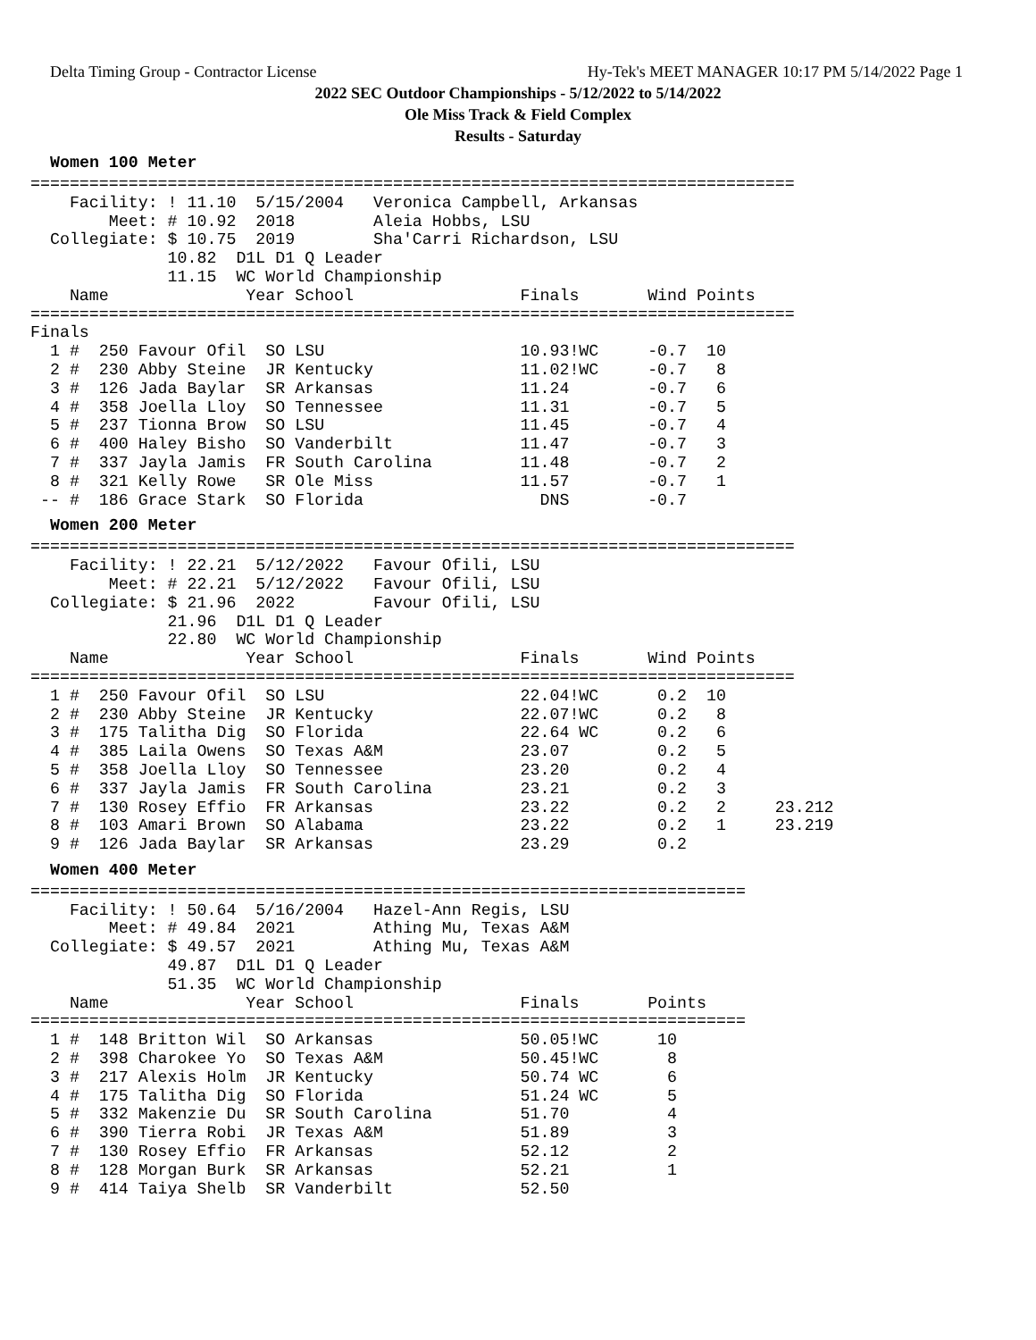Delta Timing Group - Contractor License Hy-Tek's MEET MANAGER 10:17 PM 5/14/2022 Page 1
2022 SEC Outdoor Championships - 5/12/2022 to 5/14/2022
Ole Miss Track & Field Complex
Results - Saturday
Women 100 Meter
==============================================================================
    Facility: ! 11.10  5/15/2004   Veronica Campbell, Arkansas
        Meet: # 10.92  2018        Aleia Hobbs, LSU
  Collegiate: $ 10.75  2019        Sha'Carri Richardson, LSU
              10.82  D1L D1 Q Leader
              11.15  WC World Championship
    Name              Year School                 Finals       Wind Points
==============================================================================
Finals
  1 #  250 Favour Ofil  SO LSU                    10.93!WC     -0.7  10
  2 #  230 Abby Steine  JR Kentucky               11.02!WC     -0.7   8
  3 #  126 Jada Baylar  SR Arkansas               11.24        -0.7   6
  4 #  358 Joella Lloy  SO Tennessee              11.31        -0.7   5
  5 #  237 Tionna Brow  SO LSU                    11.45        -0.7   4
  6 #  400 Haley Bisho  SO Vanderbilt             11.47        -0.7   3
  7 #  337 Jayla Jamis  FR South Carolina         11.48        -0.7   2
  8 #  321 Kelly Rowe   SR Ole Miss               11.57        -0.7   1
 -- #  186 Grace Stark  SO Florida                  DNS        -0.7
Women 200 Meter
==============================================================================
    Facility: ! 22.21  5/12/2022   Favour Ofili, LSU
        Meet: # 22.21  5/12/2022   Favour Ofili, LSU
  Collegiate: $ 21.96  2022        Favour Ofili, LSU
              21.96  D1L D1 Q Leader
              22.80  WC World Championship
    Name              Year School                 Finals       Wind Points
==============================================================================
  1 #  250 Favour Ofil  SO LSU                    22.04!WC      0.2  10
  2 #  230 Abby Steine  JR Kentucky               22.07!WC      0.2   8
  3 #  175 Talitha Dig  SO Florida                22.64 WC      0.2   6
  4 #  385 Laila Owens  SO Texas A&M              23.07         0.2   5
  5 #  358 Joella Lloy  SO Tennessee              23.20         0.2   4
  6 #  337 Jayla Jamis  FR South Carolina         23.21         0.2   3
  7 #  130 Rosey Effio  FR Arkansas               23.22         0.2   2     23.212
  8 #  103 Amari Brown  SO Alabama                23.22         0.2   1     23.219
  9 #  126 Jada Baylar  SR Arkansas               23.29         0.2
Women 400 Meter
=========================================================================
    Facility: ! 50.64  5/16/2004   Hazel-Ann Regis, LSU
        Meet: # 49.84  2021        Athing Mu, Texas A&M
  Collegiate: $ 49.57  2021        Athing Mu, Texas A&M
              49.87  D1L D1 Q Leader
              51.35  WC World Championship
    Name              Year School                 Finals       Points
=========================================================================
  1 #  148 Britton Wil  SO Arkansas               50.05!WC      10
  2 #  398 Charokee Yo  SO Texas A&M              50.45!WC       8
  3 #  217 Alexis Holm  JR Kentucky               50.74 WC       6
  4 #  175 Talitha Dig  SO Florida                51.24 WC       5
  5 #  332 Makenzie Du  SR South Carolina         51.70          4
  6 #  390 Tierra Robi  JR Texas A&M              51.89          3
  7 #  130 Rosey Effio  FR Arkansas               52.12          2
  8 #  128 Morgan Burk  SR Arkansas               52.21          1
  9 #  414 Taiya Shelb  SR Vanderbilt             52.50